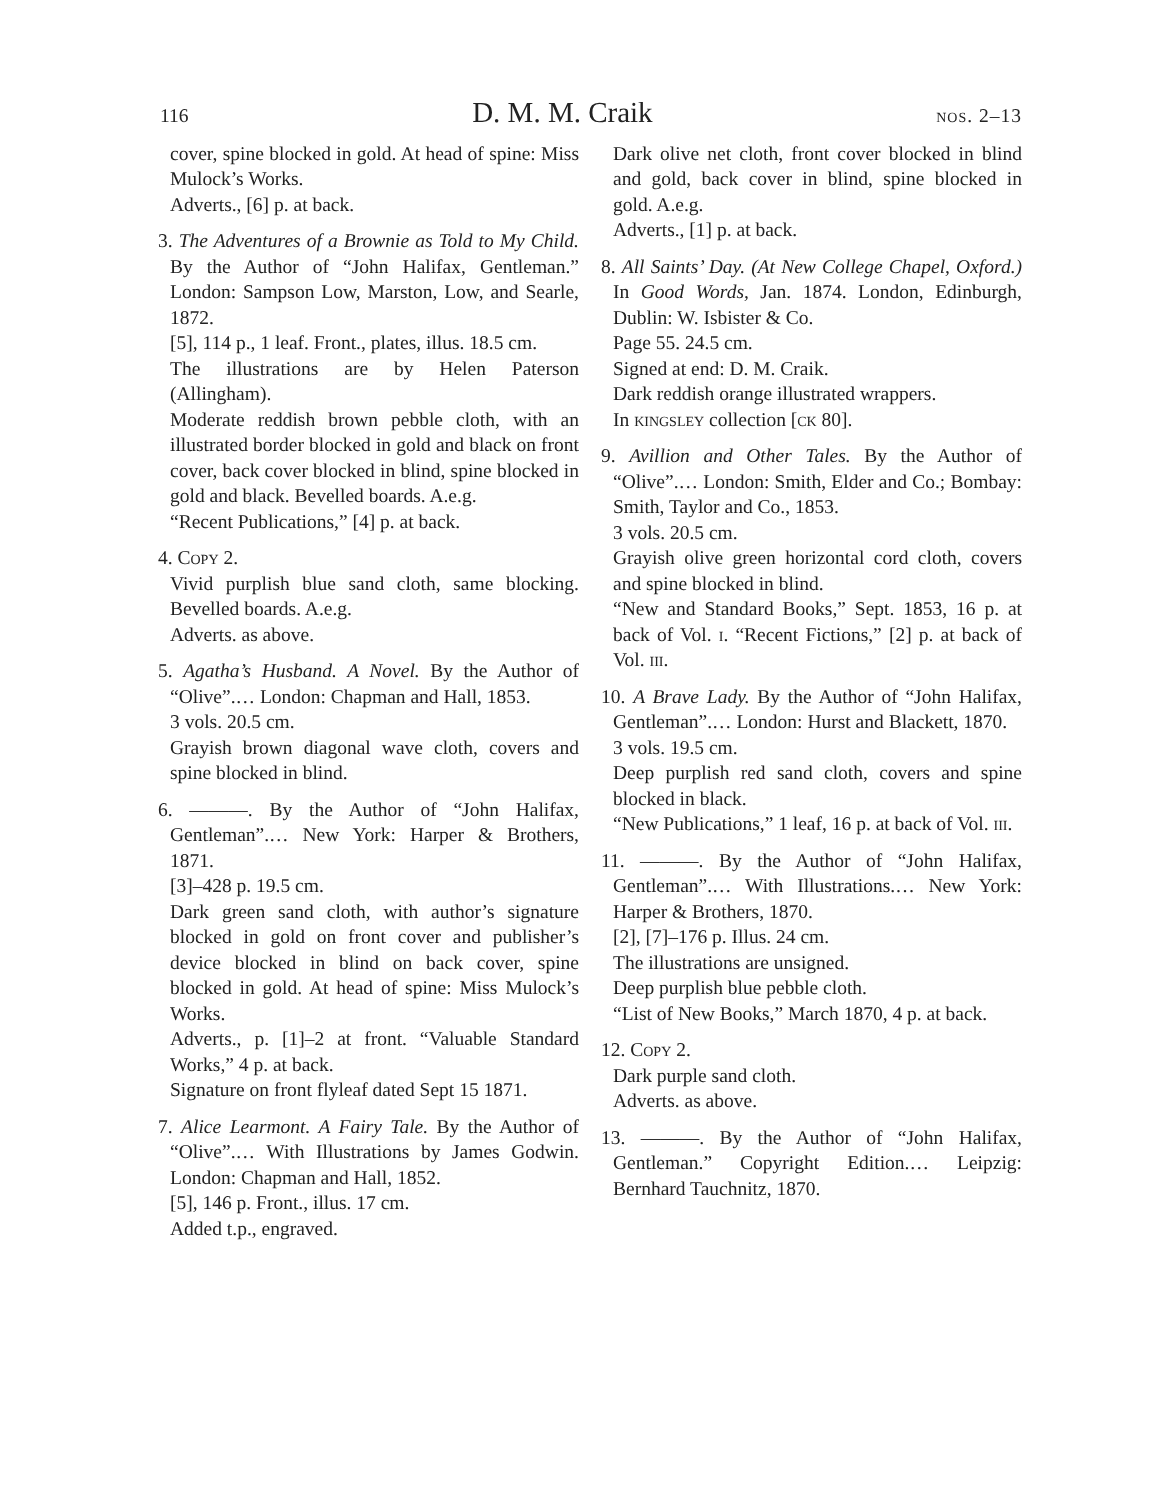116 D. M. M. Craik nos. 2–13
cover, spine blocked in gold. At head of spine: Miss Mulock’s Works.
Adverts., [6] p. at back.
3. The Adventures of a Brownie as Told to My Child. By the Author of “John Halifax, Gentleman.” London: Sampson Low, Marston, Low, and Searle, 1872.
[5], 114 p., 1 leaf. Front., plates, illus. 18.5 cm.
The illustrations are by Helen Paterson (Allingham).
Moderate reddish brown pebble cloth, with an illustrated border blocked in gold and black on front cover, back cover blocked in blind, spine blocked in gold and black. Bevelled boards. A.e.g.
“Recent Publications,” [4] p. at back.
4. Copy 2.
Vivid purplish blue sand cloth, same blocking. Bevelled boards. A.e.g.
Adverts. as above.
5. Agatha’s Husband. A Novel. By the Author of “Olive”.… London: Chapman and Hall, 1853.
3 vols. 20.5 cm.
Grayish brown diagonal wave cloth, covers and spine blocked in blind.
6. ———. By the Author of “John Halifax, Gentleman”.… New York: Harper & Brothers, 1871.
[3]–428 p. 19.5 cm.
Dark green sand cloth, with author’s signature blocked in gold on front cover and publisher’s device blocked in blind on back cover, spine blocked in gold. At head of spine: Miss Mulock’s Works.
Adverts., p. [1]–2 at front. “Valuable Standard Works,” 4 p. at back.
Signature on front flyleaf dated Sept 15 1871.
7. Alice Learmont. A Fairy Tale. By the Author of “Olive”.… With Illustrations by James Godwin. London: Chapman and Hall, 1852.
[5], 146 p. Front., illus. 17 cm.
Added t.p., engraved.
Dark olive net cloth, front cover blocked in blind and gold, back cover in blind, spine blocked in gold. A.e.g.
Adverts., [1] p. at back.
8. All Saints’ Day. (At New College Chapel, Oxford.) In Good Words, Jan. 1874. London, Edinburgh, Dublin: W. Isbister & Co.
Page 55. 24.5 cm.
Signed at end: D. M. Craik.
Dark reddish orange illustrated wrappers.
In kingsley collection [ck 80].
9. Avillion and Other Tales. By the Author of “Olive”.… London: Smith, Elder and Co.; Bombay: Smith, Taylor and Co., 1853.
3 vols. 20.5 cm.
Grayish olive green horizontal cord cloth, covers and spine blocked in blind.
“New and Standard Books,” Sept. 1853, 16 p. at back of Vol. i. “Recent Fictions,” [2] p. at back of Vol. iii.
10. A Brave Lady. By the Author of “John Halifax, Gentleman”.… London: Hurst and Blackett, 1870.
3 vols. 19.5 cm.
Deep purplish red sand cloth, covers and spine blocked in black.
“New Publications,” 1 leaf, 16 p. at back of Vol. iii.
11. ———. By the Author of “John Halifax, Gentleman”.… With Illustrations.… New York: Harper & Brothers, 1870.
[2], [7]–176 p. Illus. 24 cm.
The illustrations are unsigned.
Deep purplish blue pebble cloth.
“List of New Books,” March 1870, 4 p. at back.
12. Copy 2.
Dark purple sand cloth.
Adverts. as above.
13. ———. By the Author of “John Halifax, Gentleman.” Copyright Edition.… Leipzig: Bernhard Tauchnitz, 1870.